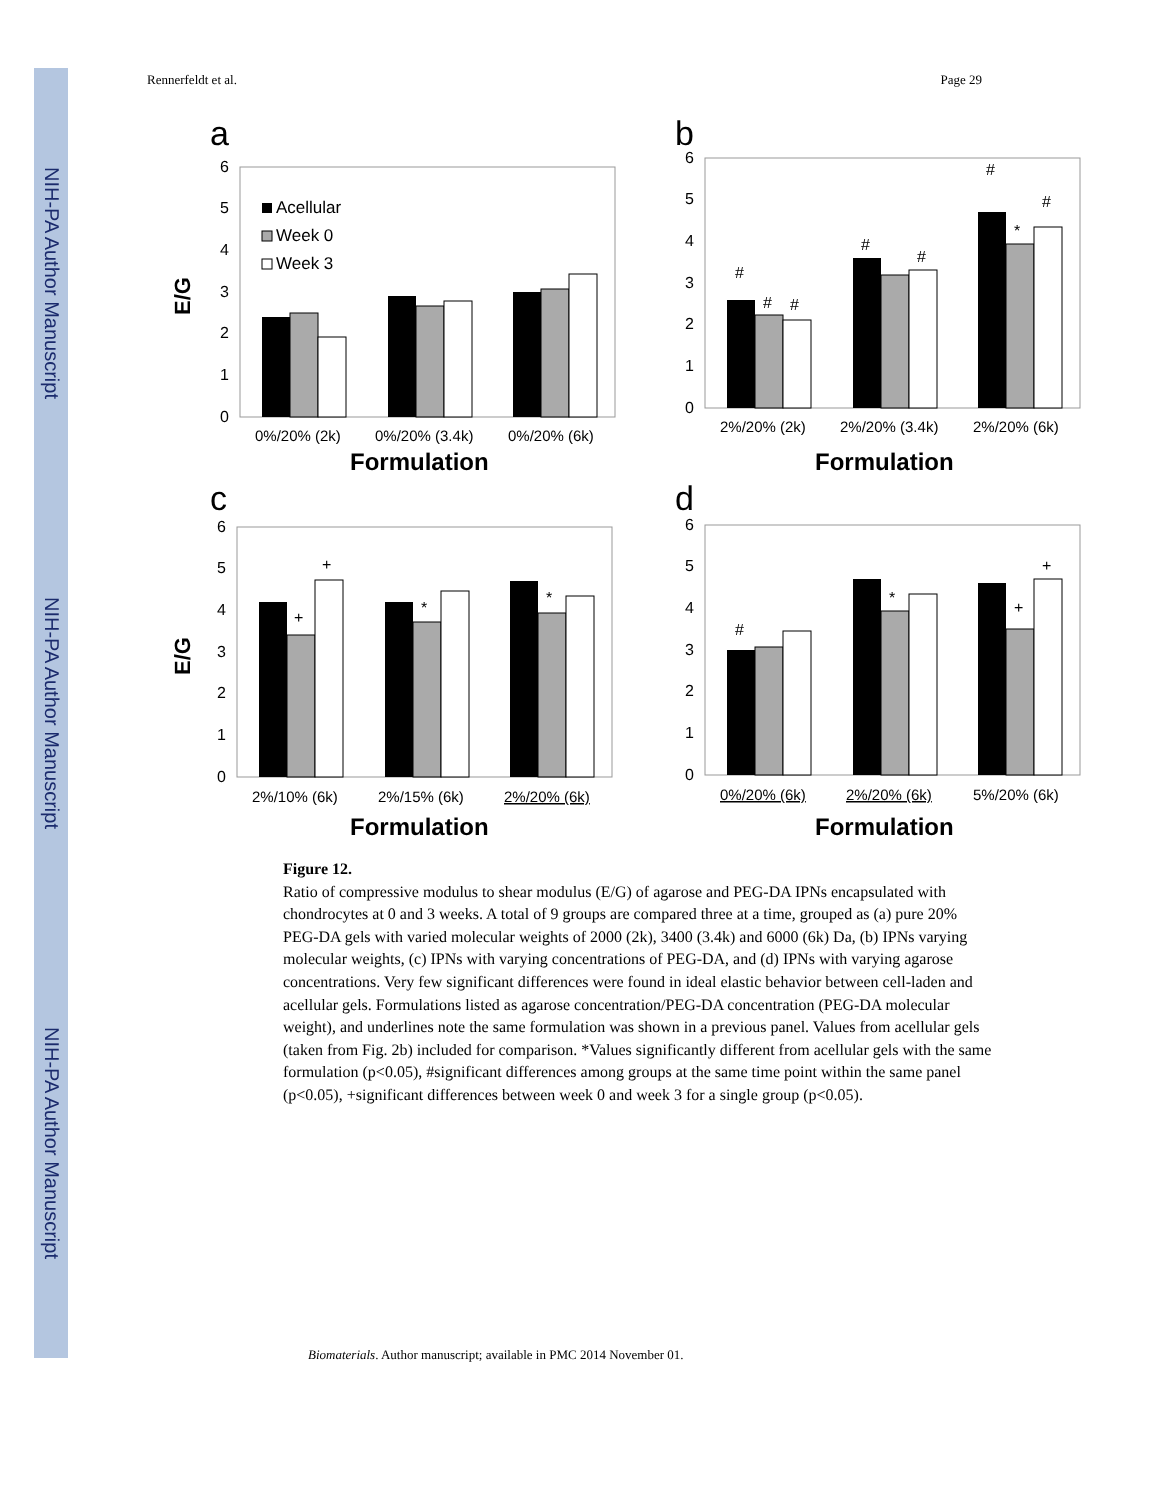NIH-PA Author Manuscript
NIH-PA Author Manuscript
NIH-PA Author Manuscript
Rennerfeldt et al. Page 29
a
E/G
0
1
2
3
4
5
6
Acellular
Week 0
Week 3
0%/20% (2k)
0%/20% (3.4k)
0%/20% (6k)
Formulation
b
0
1
2
3
4
5
6
#
#
#
#
#
#
*
#
2%/20% (2k)
2%/20% (3.4k)
2%/20% (6k)
Formulation
c
E/G
0
1
2
3
4
5
6
+
+
*
*
2%/10% (6k)
2%/15% (6k)
2%/20% (6k)
Formulation
d
0
1
2
3
4
5
6
#
*
+
+
0%/20% (6k)
2%/20% (6k)
5%/20% (6k)
Formulation
Figure 12.
Ratio of compressive modulus to shear modulus (E/G) of agarose and PEG-DA IPNs encapsulated with chondrocytes at 0 and 3 weeks. A total of 9 groups are compared three at a time, grouped as (a) pure 20% PEG-DA gels with varied molecular weights of 2000 (2k), 3400 (3.4k) and 6000 (6k) Da, (b) IPNs varying molecular weights, (c) IPNs with varying concentrations of PEG-DA, and (d) IPNs with varying agarose concentrations. Very few significant differences were found in ideal elastic behavior between cell-laden and acellular gels. Formulations listed as agarose concentration/PEG-DA concentration (PEG-DA molecular weight), and underlines note the same formulation was shown in a previous panel. Values from acellular gels (taken from Fig. 2b) included for comparison. *Values significantly different from acellular gels with the same formulation (p<0.05), #significant differences among groups at the same time point within the same panel (p<0.05), +significant differences between week 0 and week 3 for a single group (p<0.05).
Biomaterials. Author manuscript; available in PMC 2014 November 01.